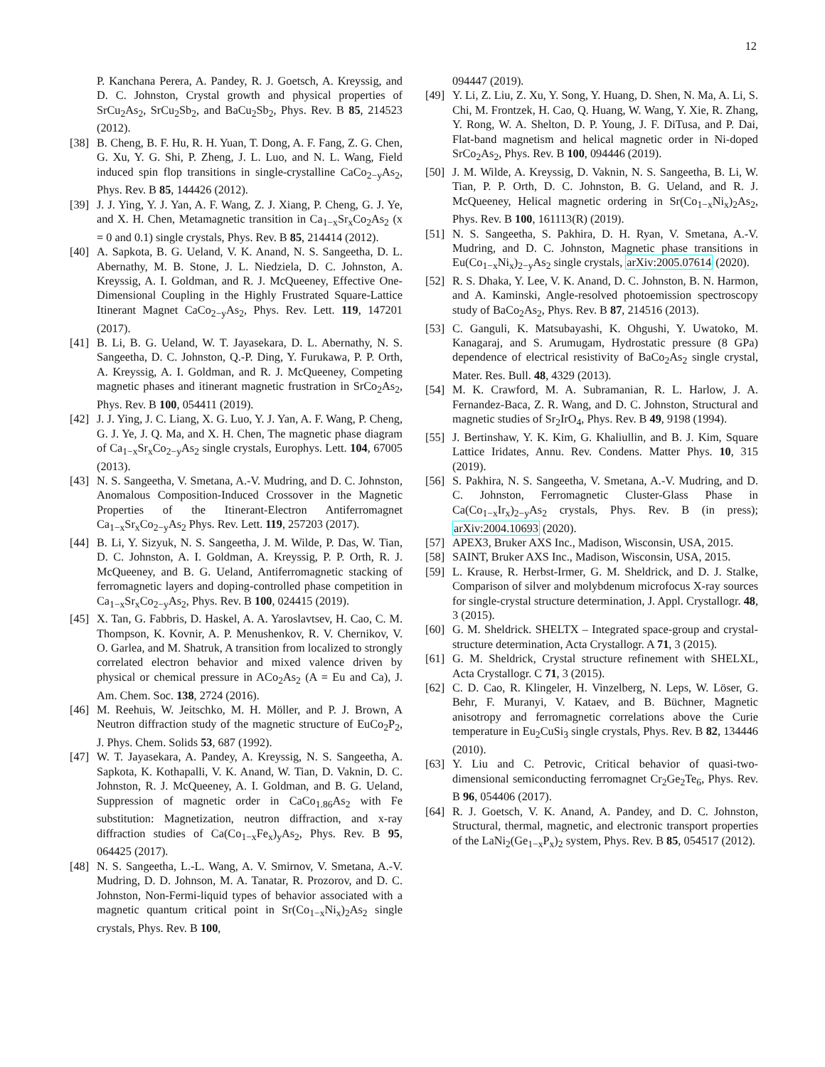12
P. Kanchana Perera, A. Pandey, R. J. Goetsch, A. Kreyssig, and D. C. Johnston, Crystal growth and physical properties of SrCu<sub>2</sub>As<sub>2</sub>, SrCu<sub>2</sub>Sb<sub>2</sub>, and BaCu<sub>2</sub>Sb<sub>2</sub>, Phys. Rev. B 85, 214523 (2012).
[38] B. Cheng, B. F. Hu, R. H. Yuan, T. Dong, A. F. Fang, Z. G. Chen, G. Xu, Y. G. Shi, P. Zheng, J. L. Luo, and N. L. Wang, Field induced spin flop transitions in single-crystalline CaCo<sub>2−y</sub>As<sub>2</sub>, Phys. Rev. B 85, 144426 (2012).
[39] J. J. Ying, Y. J. Yan, A. F. Wang, Z. J. Xiang, P. Cheng, G. J. Ye, and X. H. Chen, Metamagnetic transition in Ca<sub>1−x</sub>Sr<sub>x</sub>Co<sub>2</sub>As<sub>2</sub> (x = 0 and 0.1) single crystals, Phys. Rev. B 85, 214414 (2012).
[40] A. Sapkota, B. G. Ueland, V. K. Anand, N. S. Sangeetha, D. L. Abernathy, M. B. Stone, J. L. Niedziela, D. C. Johnston, A. Kreyssig, A. I. Goldman, and R. J. McQueeney, Effective One-Dimensional Coupling in the Highly Frustrated Square-Lattice Itinerant Magnet CaCo<sub>2−y</sub>As<sub>2</sub>, Phys. Rev. Lett. 119, 147201 (2017).
[41] B. Li, B. G. Ueland, W. T. Jayasekara, D. L. Abernathy, N. S. Sangeetha, D. C. Johnston, Q.-P. Ding, Y. Furukawa, P. P. Orth, A. Kreyssig, A. I. Goldman, and R. J. McQueeney, Competing magnetic phases and itinerant magnetic frustration in SrCo<sub>2</sub>As<sub>2</sub>, Phys. Rev. B 100, 054411 (2019).
[42] J. J. Ying, J. C. Liang, X. G. Luo, Y. J. Yan, A. F. Wang, P. Cheng, G. J. Ye, J. Q. Ma, and X. H. Chen, The magnetic phase diagram of Ca<sub>1−x</sub>Sr<sub>x</sub>Co<sub>2−y</sub>As<sub>2</sub> single crystals, Europhys. Lett. 104, 67005 (2013).
[43] N. S. Sangeetha, V. Smetana, A.-V. Mudring, and D. C. Johnston, Anomalous Composition-Induced Crossover in the Magnetic Properties of the Itinerant-Electron Antiferromagnet Ca<sub>1−x</sub>Sr<sub>x</sub>Co<sub>2−y</sub>As<sub>2</sub> Phys. Rev. Lett. 119, 257203 (2017).
[44] B. Li, Y. Sizyuk, N. S. Sangeetha, J. M. Wilde, P. Das, W. Tian, D. C. Johnston, A. I. Goldman, A. Kreyssig, P. P. Orth, R. J. McQueeney, and B. G. Ueland, Antiferromagnetic stacking of ferromagnetic layers and doping-controlled phase competition in Ca<sub>1−x</sub>Sr<sub>x</sub>Co<sub>2−y</sub>As<sub>2</sub>, Phys. Rev. B 100, 024415 (2019).
[45] X. Tan, G. Fabbris, D. Haskel, A. A. Yaroslavtsev, H. Cao, C. M. Thompson, K. Kovnir, A. P. Menushenkov, R. V. Chernikov, V. O. Garlea, and M. Shatruk, A transition from localized to strongly correlated electron behavior and mixed valence driven by physical or chemical pressure in ACo<sub>2</sub>As<sub>2</sub> (A = Eu and Ca), J. Am. Chem. Soc. 138, 2724 (2016).
[46] M. Reehuis, W. Jeitschko, M. H. Möller, and P. J. Brown, A Neutron diffraction study of the magnetic structure of EuCo<sub>2</sub>P<sub>2</sub>, J. Phys. Chem. Solids 53, 687 (1992).
[47] W. T. Jayasekara, A. Pandey, A. Kreyssig, N. S. Sangeetha, A. Sapkota, K. Kothapalli, V. K. Anand, W. Tian, D. Vaknin, D. C. Johnston, R. J. McQueeney, A. I. Goldman, and B. G. Ueland, Suppression of magnetic order in CaCo<sub>1.86</sub>As<sub>2</sub> with Fe substitution: Magnetization, neutron diffraction, and x-ray diffraction studies of Ca(Co<sub>1−x</sub>Fe<sub>x</sub>)<sub>y</sub>As<sub>2</sub>, Phys. Rev. B 95, 064425 (2017).
[48] N. S. Sangeetha, L.-L. Wang, A. V. Smirnov, V. Smetana, A.-V. Mudring, D. D. Johnson, M. A. Tanatar, R. Prozorov, and D. C. Johnston, Non-Fermi-liquid types of behavior associated with a magnetic quantum critical point in Sr(Co<sub>1−x</sub>Ni<sub>x</sub>)<sub>2</sub>As<sub>2</sub> single crystals, Phys. Rev. B 100,
094447 (2019).
[49] Y. Li, Z. Liu, Z. Xu, Y. Song, Y. Huang, D. Shen, N. Ma, A. Li, S. Chi, M. Frontzek, H. Cao, Q. Huang, W. Wang, Y. Xie, R. Zhang, Y. Rong, W. A. Shelton, D. P. Young, J. F. DiTusa, and P. Dai, Flat-band magnetism and helical magnetic order in Ni-doped SrCo<sub>2</sub>As<sub>2</sub>, Phys. Rev. B 100, 094446 (2019).
[50] J. M. Wilde, A. Kreyssig, D. Vaknin, N. S. Sangeetha, B. Li, W. Tian, P. P. Orth, D. C. Johnston, B. G. Ueland, and R. J. McQueeney, Helical magnetic ordering in Sr(Co<sub>1−x</sub>Ni<sub>x</sub>)<sub>2</sub>As<sub>2</sub>, Phys. Rev. B 100, 161113(R) (2019).
[51] N. S. Sangeetha, S. Pakhira, D. H. Ryan, V. Smetana, A.-V. Mudring, and D. C. Johnston, Magnetic phase transitions in Eu(Co<sub>1−x</sub>Ni<sub>x</sub>)<sub>2−y</sub>As<sub>2</sub> single crystals, arXiv:2005.07614 (2020).
[52] R. S. Dhaka, Y. Lee, V. K. Anand, D. C. Johnston, B. N. Harmon, and A. Kaminski, Angle-resolved photoemission spectroscopy study of BaCo<sub>2</sub>As<sub>2</sub>, Phys. Rev. B 87, 214516 (2013).
[53] C. Ganguli, K. Matsubayashi, K. Ohgushi, Y. Uwatoko, M. Kanagaraj, and S. Arumugam, Hydrostatic pressure (8 GPa) dependence of electrical resistivity of BaCo<sub>2</sub>As<sub>2</sub> single crystal, Mater. Res. Bull. 48, 4329 (2013).
[54] M. K. Crawford, M. A. Subramanian, R. L. Harlow, J. A. Fernandez-Baca, Z. R. Wang, and D. C. Johnston, Structural and magnetic studies of Sr<sub>2</sub>IrO<sub>4</sub>, Phys. Rev. B 49, 9198 (1994).
[55] J. Bertinshaw, Y. K. Kim, G. Khaliullin, and B. J. Kim, Square Lattice Iridates, Annu. Rev. Condens. Matter Phys. 10, 315 (2019).
[56] S. Pakhira, N. S. Sangeetha, V. Smetana, A.-V. Mudring, and D. C. Johnston, Ferromagnetic Cluster-Glass Phase in Ca(Co<sub>1−x</sub>Ir<sub>x</sub>)<sub>2−y</sub>As<sub>2</sub> crystals, Phys. Rev. B (in press); arXiv:2004.10693 (2020).
[57] APEX3, Bruker AXS Inc., Madison, Wisconsin, USA, 2015.
[58] SAINT, Bruker AXS Inc., Madison, Wisconsin, USA, 2015.
[59] L. Krause, R. Herbst-Irmer, G. M. Sheldrick, and D. J. Stalke, Comparison of silver and molybdenum microfocus X-ray sources for single-crystal structure determination, J. Appl. Crystallogr. 48, 3 (2015).
[60] G. M. Sheldrick. SHELTX – Integrated space-group and crystal-structure determination, Acta Crystallogr. A 71, 3 (2015).
[61] G. M. Sheldrick, Crystal structure refinement with SHELXL, Acta Crystallogr. C 71, 3 (2015).
[62] C. D. Cao, R. Klingeler, H. Vinzelberg, N. Leps, W. Löser, G. Behr, F. Muranyi, V. Kataev, and B. Büchner, Magnetic anisotropy and ferromagnetic correlations above the Curie temperature in Eu<sub>2</sub>CuSi<sub>3</sub> single crystals, Phys. Rev. B 82, 134446 (2010).
[63] Y. Liu and C. Petrovic, Critical behavior of quasi-two-dimensional semiconducting ferromagnet Cr<sub>2</sub>Ge<sub>2</sub>Te<sub>6</sub>, Phys. Rev. B 96, 054406 (2017).
[64] R. J. Goetsch, V. K. Anand, A. Pandey, and D. C. Johnston, Structural, thermal, magnetic, and electronic transport properties of the LaNi<sub>2</sub>(Ge<sub>1−x</sub>P<sub>x</sub>)<sub>2</sub> system, Phys. Rev. B 85, 054517 (2012).